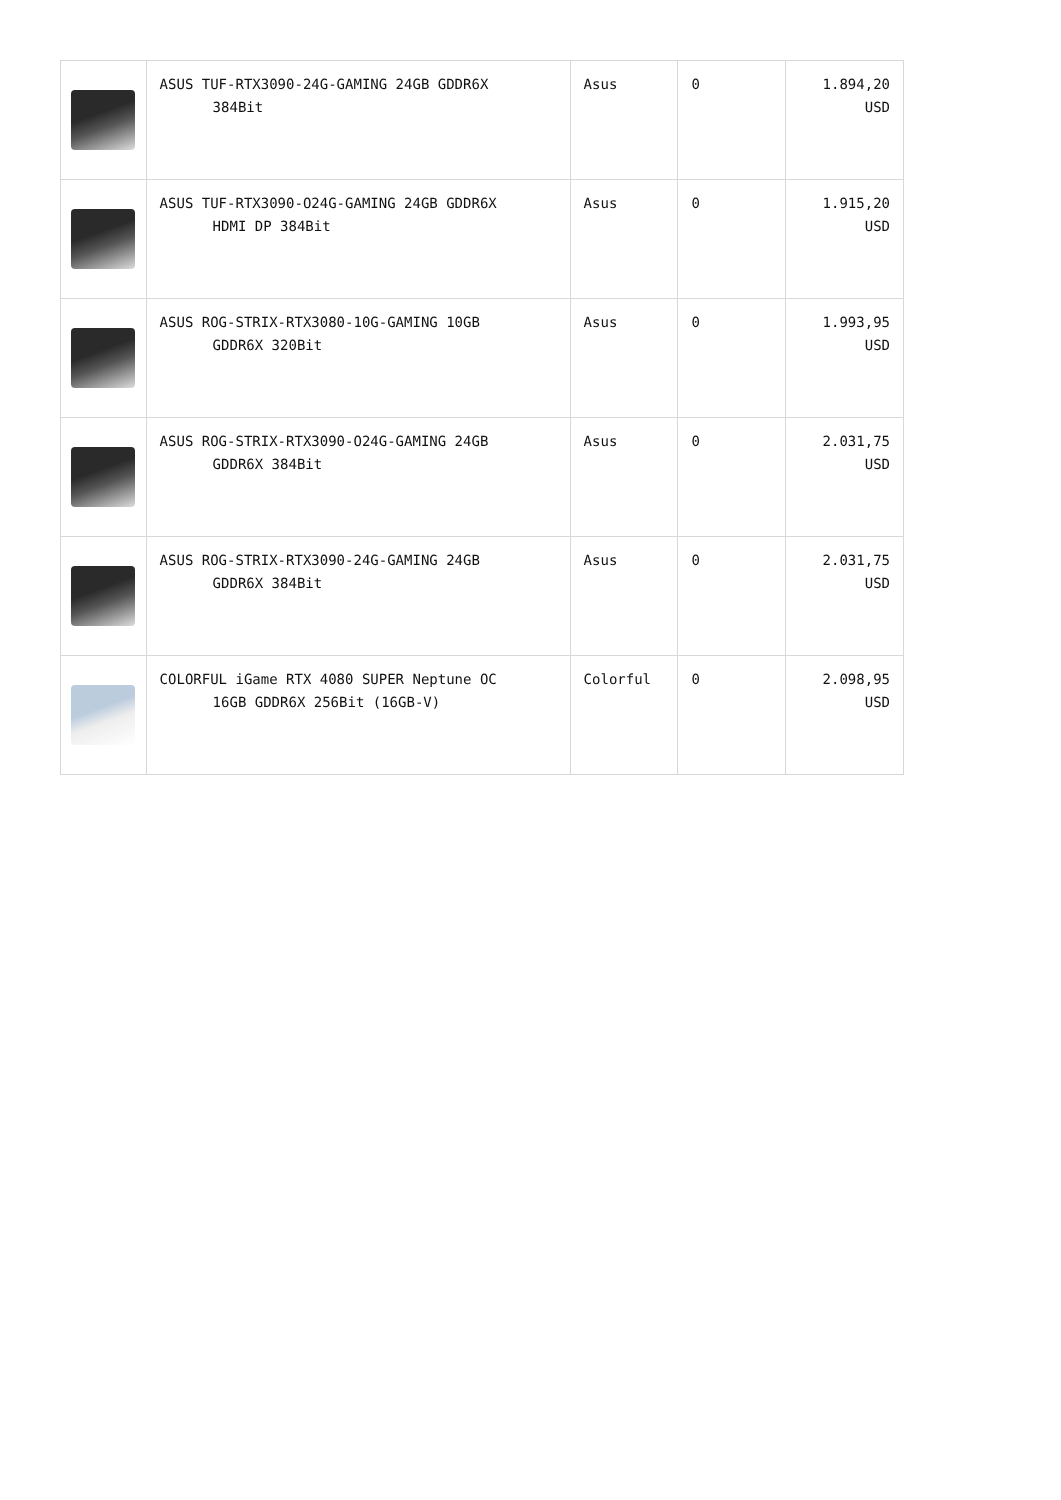| | ASUS TUF-RTX3090-24G-GAMING 24GB GDDR6X 384Bit | Asus | 0 | 1.894,20 USD |
| | ASUS TUF-RTX3090-O24G-GAMING 24GB GDDR6X HDMI DP 384Bit | Asus | 0 | 1.915,20 USD |
| | ASUS ROG-STRIX-RTX3080-10G-GAMING 10GB GDDR6X 320Bit | Asus | 0 | 1.993,95 USD |
| | ASUS ROG-STRIX-RTX3090-O24G-GAMING 24GB GDDR6X 384Bit | Asus | 0 | 2.031,75 USD |
| | ASUS ROG-STRIX-RTX3090-24G-GAMING 24GB GDDR6X 384Bit | Asus | 0 | 2.031,75 USD |
| | COLORFUL iGame RTX 4080 SUPER Neptune OC 16GB GDDR6X 256Bit (16GB-V) | Colorful | 0 | 2.098,95 USD |